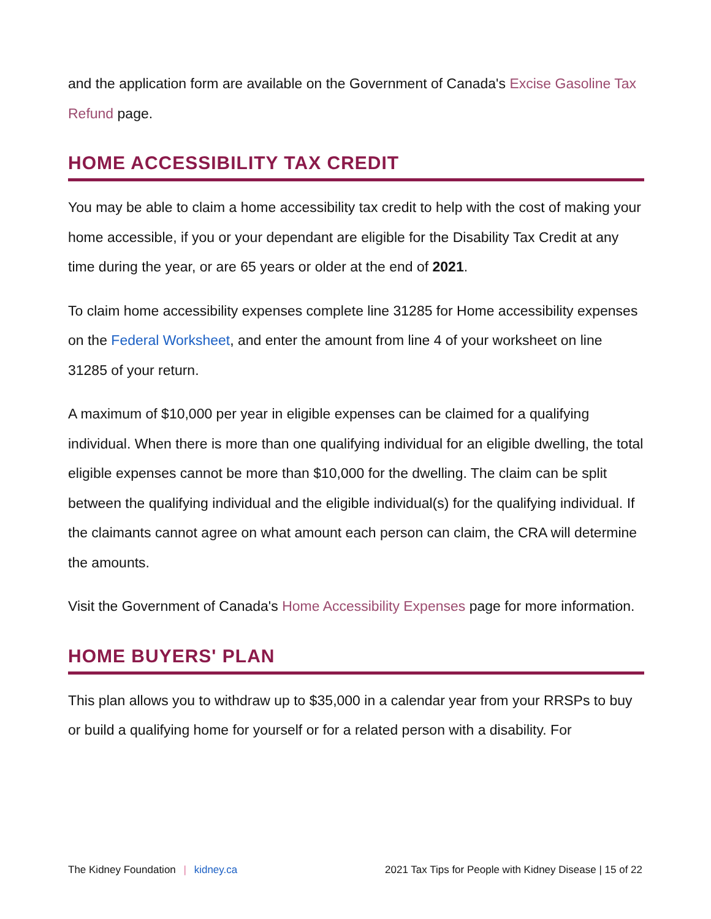and the application form are available on the Government of Canada's Excise Gasoline Tax Refund page.
HOME ACCESSIBILITY TAX CREDIT
You may be able to claim a home accessibility tax credit to help with the cost of making your home accessible, if you or your dependant are eligible for the Disability Tax Credit at any time during the year, or are 65 years or older at the end of 2021.
To claim home accessibility expenses complete line 31285 for Home accessibility expenses on the Federal Worksheet, and enter the amount from line 4 of your worksheet on line 31285 of your return.
A maximum of $10,000 per year in eligible expenses can be claimed for a qualifying individual. When there is more than one qualifying individual for an eligible dwelling, the total eligible expenses cannot be more than $10,000 for the dwelling. The claim can be split between the qualifying individual and the eligible individual(s) for the qualifying individual. If the claimants cannot agree on what amount each person can claim, the CRA will determine the amounts.
Visit the Government of Canada's Home Accessibility Expenses page for more information.
HOME BUYERS' PLAN
This plan allows you to withdraw up to $35,000 in a calendar year from your RRSPs to buy or build a qualifying home for yourself or for a related person with a disability. For
The Kidney Foundation | kidney.ca 2021 Tax Tips for People with Kidney Disease | 15 of 22